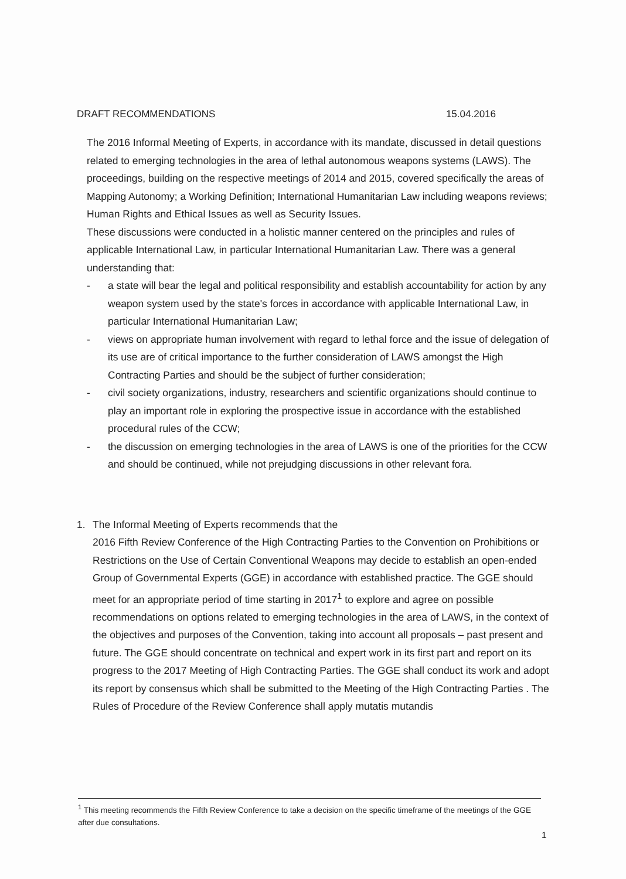DRAFT RECOMMENDATIONS 15.04.2016
The 2016 Informal Meeting of Experts, in accordance with its mandate, discussed in detail questions related to emerging technologies in the area of lethal autonomous weapons systems (LAWS). The proceedings, building on the respective meetings of 2014 and 2015, covered specifically the areas of Mapping Autonomy; a Working Definition; International Humanitarian Law including weapons reviews; Human Rights and Ethical Issues as well as Security Issues.
These discussions were conducted in a holistic manner centered on the principles and rules of applicable International Law, in particular International Humanitarian Law. There was a general understanding that:
- a state will bear the legal and political responsibility and establish accountability for action by any weapon system used by the state's forces in accordance with applicable International Law, in particular International Humanitarian Law;
- views on appropriate human involvement with regard to lethal force and the issue of delegation of its use are of critical importance to the further consideration of LAWS amongst the High Contracting Parties and should be the subject of further consideration;
- civil society organizations, industry, researchers and scientific organizations should continue to play an important role in exploring the prospective issue in accordance with the established procedural rules of the CCW;
- the discussion on emerging technologies in the area of LAWS is one of the priorities for the CCW and should be continued, while not prejudging discussions in other relevant fora.
1. The Informal Meeting of Experts recommends that the
2016 Fifth Review Conference of the High Contracting Parties to the Convention on Prohibitions or Restrictions on the Use of Certain Conventional Weapons may decide to establish an open-ended Group of Governmental Experts (GGE) in accordance with established practice. The GGE should meet for an appropriate period of time starting in 2017<sup>1</sup> to explore and agree on possible recommendations on options related to emerging technologies in the area of LAWS, in the context of the objectives and purposes of the Convention, taking into account all proposals – past present and future. The GGE should concentrate on technical and expert work in its first part and report on its progress to the 2017 Meeting of High Contracting Parties. The GGE shall conduct its work and adopt its report by consensus which shall be submitted to the Meeting of the High Contracting Parties . The Rules of Procedure of the Review Conference shall apply mutatis mutandis
<sup>1</sup> This meeting recommends the Fifth Review Conference to take a decision on the specific timeframe of the meetings of the GGE after due consultations.
1